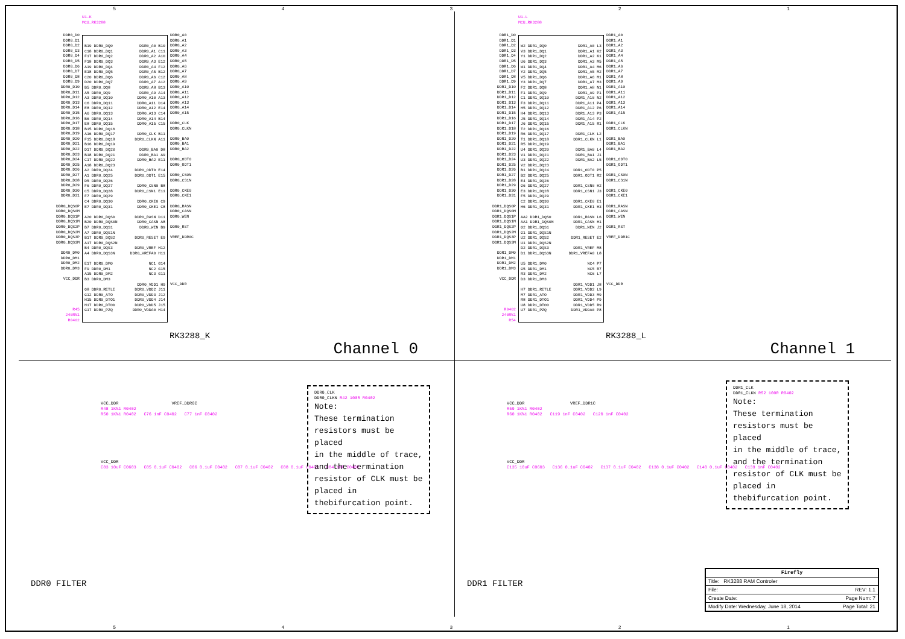54321
DDR0_D0
DDR0_D1
DDR0_D2
DDR0_D3
DDR0_D4
DDR0_D5
DDR0_D6
DDR0_D7
DDR0_D8
DDR0_D9
DDR0_D10
DDR0_D11
DDR0_D12
DDR0_D13
DDR0_D14
DDR0_D15
DDR0_D16
DDR0_D17
DDR0_D18
DDR0_D19
DDR0_D20
DDR0_D21
DDR0_D22
DDR0_D23
DDR0_D24
DDR0_D25
DDR0_D26
DDR0_D27
DDR0_D28
DDR0_D29
DDR0_D30
DDR0_D31
DDR0_DQS0P
DDR0_DQS0M
DDR0_DQS1P
DDR0_DQS1M
DDR0_DQS2P
DDR0_DQS2M
DDR0_DQS3P
DDR0_DQS3M
DDR0_DM0
DDR0_DM1
DDR0_DM2
DDR0_DM3
VCC_DDR
R45
240R%1
R0402
U1-K
MCU_RK3288
B19 DDR0_DQ0
C18 DDR0_DQ1
F17 DDR0_DQ2
F18 DDR0_DQ3
A19 DDR0_DQ4
E18 DDR0_DQ5
C20 DDR0_DQ6
D20 DDR0_DQ7
B5 DDR0_DQ8
A5 DDR0_DQ9
A3 DDR0_DQ10
C6 DDR0_DQ11
E8 DDR0_DQ12
A6 DDR0_DQ13
B6 DDR0_DQ14
E8 DDR0_DQ15
B15 DDR0_DQ16
A16 DDR0_DQ17
F15 DDR0_DQ18
B16 DDR0_DQ19
D17 DDR0_DQ20
B18 DDR0_DQ21
C17 DDR0_DQ22
A18 DDR0_DQ23
A2 DDR0_DQ24
A1 DDR0_DQ25
D5 DDR0_DQ26
F6 DDR0_DQ27
C5 DDR0_DQ28
F7 DDR0_DQ29
C4 DDR0_DQ30
E7 DDR0_DQ31
A20 DDR0_DQS0
B20 DDR0_DQS0N
B7 DDR0_DQS1
A7 DDR0_DQS1N
B17 DDR0_DQS2
A17 DDR0_DQS2N
B4 DDR0_DQS3
A4 DDR0_DQS3N
E17 DDR0_DM0
F9 DDR0_DM1
A15 DDR0_DM2
B3 DDR0_DM3
G8 DDR0_RETLE
G12 DDR0_ATO
H15 DDR0_DTO1
H17 DDR0_DTO0
G17 DDR0_PZQ
DDR0_A0 B10
DDR0_A1 C11
DDR0_A2 A10
DDR0_A3 E12
DDR0_A4 F12
DDR0_A5 B12
DDR0_A6 C12
DDR0_A7 A12
DDR0_A8 B13
DDR0_A9 A14
DDR0_A10 A13
DDR0_A11 D14
DDR0_A12 E14
DDR0_A13 C14
DDR0_A14 B14
DDR0_A15 C15
DDR0_CLK B11
DDR0_CLKN A11
DDR0_BA0 D8
DDR0_BA1 A9
DDR0_BA2 E11
DDR0_ODT0 E14
DDR0_ODT1 E15
DDR0_CSN0 B8
DDR0_CSN1 E11
DDR0_CKE0 C9
DDR0_CKE1 C8
DDR0_RASN D11
DDR0_CASN A8
DDR0_WEN B9
DDR0_RESET E9
DDR0_VREF H12
DDR0_VREFA0 H11
NC1 G14
NC2 G15
NC3 G11
DDR0_VDD1 H9
DDR0_VDD2 J11
DDR0_VDD3 J12
DDR0_VDD4 J14
DDR0_VDD5 J15
DDR0_VDDA0 H14
DDR0_A0
DDR0_A1
DDR0_A2
DDR0_A3
DDR0_A4
DDR0_A5
DDR0_A6
DDR0_A7
DDR0_A8
DDR0_A9
DDR0_A10
DDR0_A11
DDR0_A12
DDR0_A13
DDR0_A14
DDR0_A15
DDR0_CLK
DDR0_CLKN
DDR0_BA0
DDR0_BA1
DDR0_BA2
DDR0_ODT0
DDR0_ODT1
DDR0_CS0N
DDR0_CS1N
DDR0_CKE0
DDR0_CKE1
DDR0_RASN
DDR0_CASN
DDR0_WEN
DDR0_RST
VREF_DDR0C
VCC_DDR
RK3288_K Channel 0
DDR1_D0
DDR1_D1
DDR1_D2
DDR1_D3
DDR1_D4
DDR1_D5
DDR1_D6
DDR1_D7
DDR1_D8
DDR1_D9
DDR1_D10
DDR1_D11
DDR1_D12
DDR1_D13
DDR1_D14
DDR1_D15
DDR1_D16
DDR1_D17
DDR1_D18
DDR1_D19
DDR1_D20
DDR1_D21
DDR1_D22
DDR1_D23
DDR1_D24
DDR1_D25
DDR1_D26
DDR1_D27
DDR1_D28
DDR1_D29
DDR1_D30
DDR1_D31
DDR1_DQS0P
DDR1_DQS0M
DDR1_DQS1P
DDR1_DQS1M
DDR1_DQS2P
DDR1_DQS2M
DDR1_DQS3P
DDR1_DQS3M
DDR1_DM0
DDR1_DM1
DDR1_DM2
DDR1_DM3
VCC_DDR
R0402
240R%1
R54
U1-L
MCU_RK3288
W2 DDR1_DQ0
V3 DDR1_DQ1
Y1 DDR1_DQ2
U6 DDR1_DQ3
W1 DDR1_DQ4
Y2 DDR1_DQ5
V5 DDR1_DQ6
Y3 DDR1_DQ7
F2 DDR1_DQ8
F1 DDR1_DQ9
C1 DDR1_DQ10
F3 DDR1_DQ11
H5 DDR1_DQ12
H4 DDR1_DQ13
J5 DDR1_DQ14
J6 DDR1_DQ15
T2 DDR1_DQ16
R6 DDR1_DQ17
T1 DDR1_DQ18
R5 DDR1_DQ19
U4 DDR1_DQ20
V1 DDR1_DQ21
U3 DDR1_DQ22
V2 DDR1_DQ23
B1 DDR1_DQ24
B2 DDR1_DQ25
E4 DDR1_DQ26
G6 DDR1_DQ27
E3 DDR1_DQ28
F5 DDR1_DQ29
C2 DDR1_DQ30
H6 DDR1_DQ31
AA2 DDR1_DQS0
AA1 DDR1_DQS0N
G2 DDR1_DQS1
G1 DDR1_DQS1N
U2 DDR1_DQS2
U1 DDR1_DQS2N
D2 DDR1_DQS3
D1 DDR1_DQS3N
U5 DDR1_DM0
G5 DDR1_DM1
R3 DDR1_DM2
D3 DDR1_DM3
H7 DDR1_RETLE
M7 DDR1_ATO
R8 DDR1_DTO1
U8 DDR1_DTO0
U7 DDR1_PZQ
DDR1_A0 L3
DDR1_A1 K2
DDR1_A2 K1
DDR1_A3 M5
DDR1_A4 M6
DDR1_A5 M2
DDR1_A6 M1
DDR1_A7 M3
DDR1_A8 N1
DDR1_A9 P1
DDR1_A10 N2
DDR1_A11 P4
DDR1_A12 P6
DDR1_A13 P3
DDR1_A14 P2
DDR1_A15 R1
DDR1_CLK L2
DDR1_CLKN L1
DDR1_BA0 L4
DDR1_BA1 J1
DDR1_BA2 L5
DDR1_ODT0 P5
DDR1_ODT1 R2
DDR1_CSN0 H2
DDR1_CSN1 J3
DDR1_CKE0 E1
DDR1_CKE1 H3
DDR1_RASN L6
DDR1_CASN H1
DDR1_WEN J2
DDR1_RESET E2
DDR1_VREF M8
DDR1_VREFA0 L8
NC4 P7
NC5 R7
NC6 L7
DDR1_VDD1 J8
DDR1_VDD2 L9
DDR1_VDD3 M9
DDR1_VDD4 P9
DDR1_VDD5 R9
DDR1_VDDA0 P8
DDR1_A0
DDR1_A1
DDR1_A2
DDR1_A3
DDR1_A4
DDR1_A5
DDR1_A6
DDR1_A7
DDR1_A8
DDR1_A9
DDR1_A10
DDR1_A11
DDR1_A12
DDR1_A13
DDR1_A14
DDR1_A15
DDR1_CLK
DDR1_CLKN
DDR1_BA0
DDR1_BA1
DDR1_BA2
DDR1_ODT0
DDR1_ODT1
DDR1_CS0N
DDR1_CS1N
DDR1_CKE0
DDR1_CKE1
DDR1_RASN
DDR1_CASN
DDR1_WEN
DDR1_RST
VREF_DDR1C
VCC_DDR
RK3288_L Channel 1
VCC_DDR VREF_DDR0C
R48 1K%1 R0402
R50 1K%1 R0402 C76 1nF C0402 C77 1nF C0402
VCC_DDR
C83 10uF C0603 C85 0.1uF C0402 C86 0.1uF C0402 C87 0.1uF C0402 C88 0.1uF C0402 C84 1nF C0402
DDR0_CLK
DDR0_CLKN R42 100R R0402
Note:
These termination resistors must be placed
in the middle of trace, and the termination resistor of CLK must be placed in thebifurcation point.
DDR0 FILTER
VCC_DDR VREF_DDR1C
R59 1K%1 R0402
R60 1K%1 R0402 C119 1nF C0402 C120 1nF C0402
VCC_DDR
C135 10uF C0603 C136 0.1uF C0402 C137 0.1uF C0402 C138 0.1uF C0402 C140 0.1uF C0402 C139 1nF C0402
DDR1_CLK
DDR1_CLKN R52 100R R0402
Note:
These termination resistors must be placed
in the middle of trace, and the termination resistor of CLK must be placed in thebifurcation point.
DDR1 FILTER
Firefly
Title: RK3288 RAM Controler
File: REV: 1.1
Create Date: Page Num: 7
Modify Date: Wednesday, June 18, 2014 Page Total: 21
54321